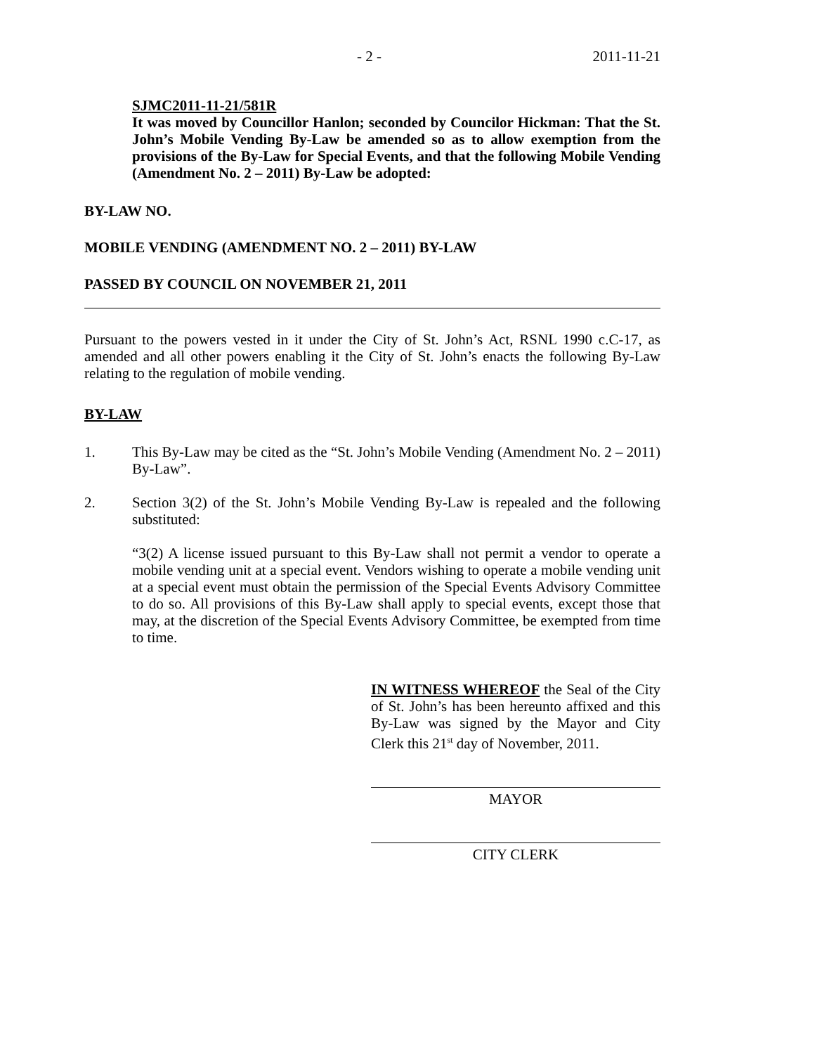- 2 - 2011-11-21
SJMC2011-11-21/581R
It was moved by Councillor Hanlon; seconded by Councilor Hickman: That the St. John’s Mobile Vending By-Law be amended so as to allow exemption from the provisions of the By-Law for Special Events, and that the following Mobile Vending (Amendment No. 2 – 2011) By-Law be adopted:
BY-LAW NO.
MOBILE VENDING (AMENDMENT NO. 2 – 2011) BY-LAW
PASSED BY COUNCIL ON NOVEMBER 21, 2011
Pursuant to the powers vested in it under the City of St. John’s Act, RSNL 1990 c.C-17, as amended and all other powers enabling it the City of St. John’s enacts the following By-Law relating to the regulation of mobile vending.
BY-LAW
1. This By-Law may be cited as the “St. John’s Mobile Vending (Amendment No. 2 – 2011) By-Law”.
2. Section 3(2) of the St. John’s Mobile Vending By-Law is repealed and the following substituted:
“3(2) A license issued pursuant to this By-Law shall not permit a vendor to operate a mobile vending unit at a special event. Vendors wishing to operate a mobile vending unit at a special event must obtain the permission of the Special Events Advisory Committee to do so. All provisions of this By-Law shall apply to special events, except those that may, at the discretion of the Special Events Advisory Committee, be exempted from time to time.
IN WITNESS WHEREOF the Seal of the City of St. John’s has been hereunto affixed and this By-Law was signed by the Mayor and City Clerk this 21<sup>st</sup> day of November, 2011.
MAYOR
CITY CLERK